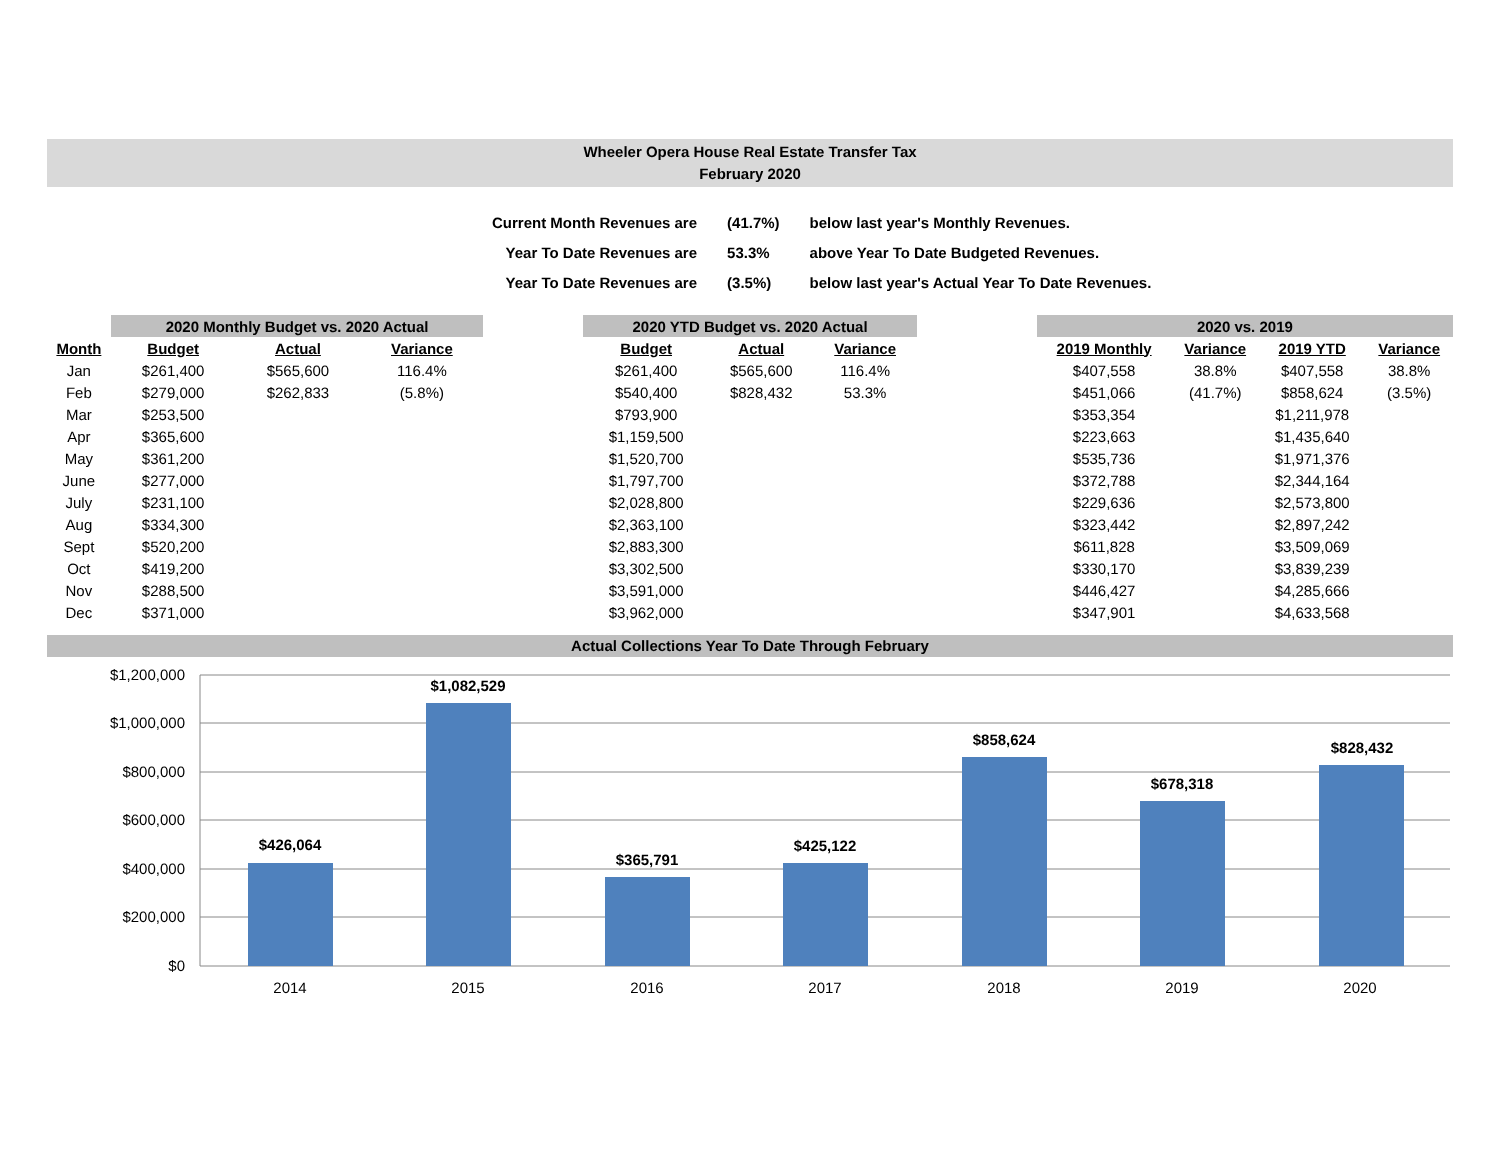Wheeler Opera House Real Estate Transfer Tax
February 2020
| Current Month Revenues are | (41.7%) | below last year's Monthly Revenues. |
| Year To Date Revenues are | 53.3% | above Year To Date Budgeted Revenues. |
| Year To Date Revenues are | (3.5%) | below last year's Actual Year To Date Revenues. |
| | 2020 Monthly Budget vs. 2020 Actual | | | | 2020 YTD Budget vs. 2020 Actual | | | | 2020 vs. 2019 | | | |
| --- | --- | --- | --- | --- | --- | --- | --- | --- | --- | --- | --- | --- |
| Month | Budget | Actual | Variance | | Budget | Actual | Variance | | 2019 Monthly | Variance | 2019 YTD | Variance |
| Jan | $261,400 | $565,600 | 116.4% | | $261,400 | $565,600 | 116.4% | | $407,558 | 38.8% | $407,558 | 38.8% |
| Feb | $279,000 | $262,833 | (5.8%) | | $540,400 | $828,432 | 53.3% | | $451,066 | (41.7%) | $858,624 | (3.5%) |
| Mar | $253,500 | | | | $793,900 | | | | $353,354 | | $1,211,978 | |
| Apr | $365,600 | | | | $1,159,500 | | | | $223,663 | | $1,435,640 | |
| May | $361,200 | | | | $1,520,700 | | | | $535,736 | | $1,971,376 | |
| June | $277,000 | | | | $1,797,700 | | | | $372,788 | | $2,344,164 | |
| July | $231,100 | | | | $2,028,800 | | | | $229,636 | | $2,573,800 | |
| Aug | $334,300 | | | | $2,363,100 | | | | $323,442 | | $2,897,242 | |
| Sept | $520,200 | | | | $2,883,300 | | | | $611,828 | | $3,509,069 | |
| Oct | $419,200 | | | | $3,302,500 | | | | $330,170 | | $3,839,239 | |
| Nov | $288,500 | | | | $3,591,000 | | | | $446,427 | | $4,285,666 | |
| Dec | $371,000 | | | | $3,962,000 | | | | $347,901 | | $4,633,568 | |
Actual Collections Year To Date Through February
$1,200,000
$1,000,000
$800,000
$600,000
$400,000
$200,000
$0
$426,064
$1,082,529
$365,791
$425,122
$858,624
$678,318
$828,432
2014
2015
2016
2017
2018
2019
2020